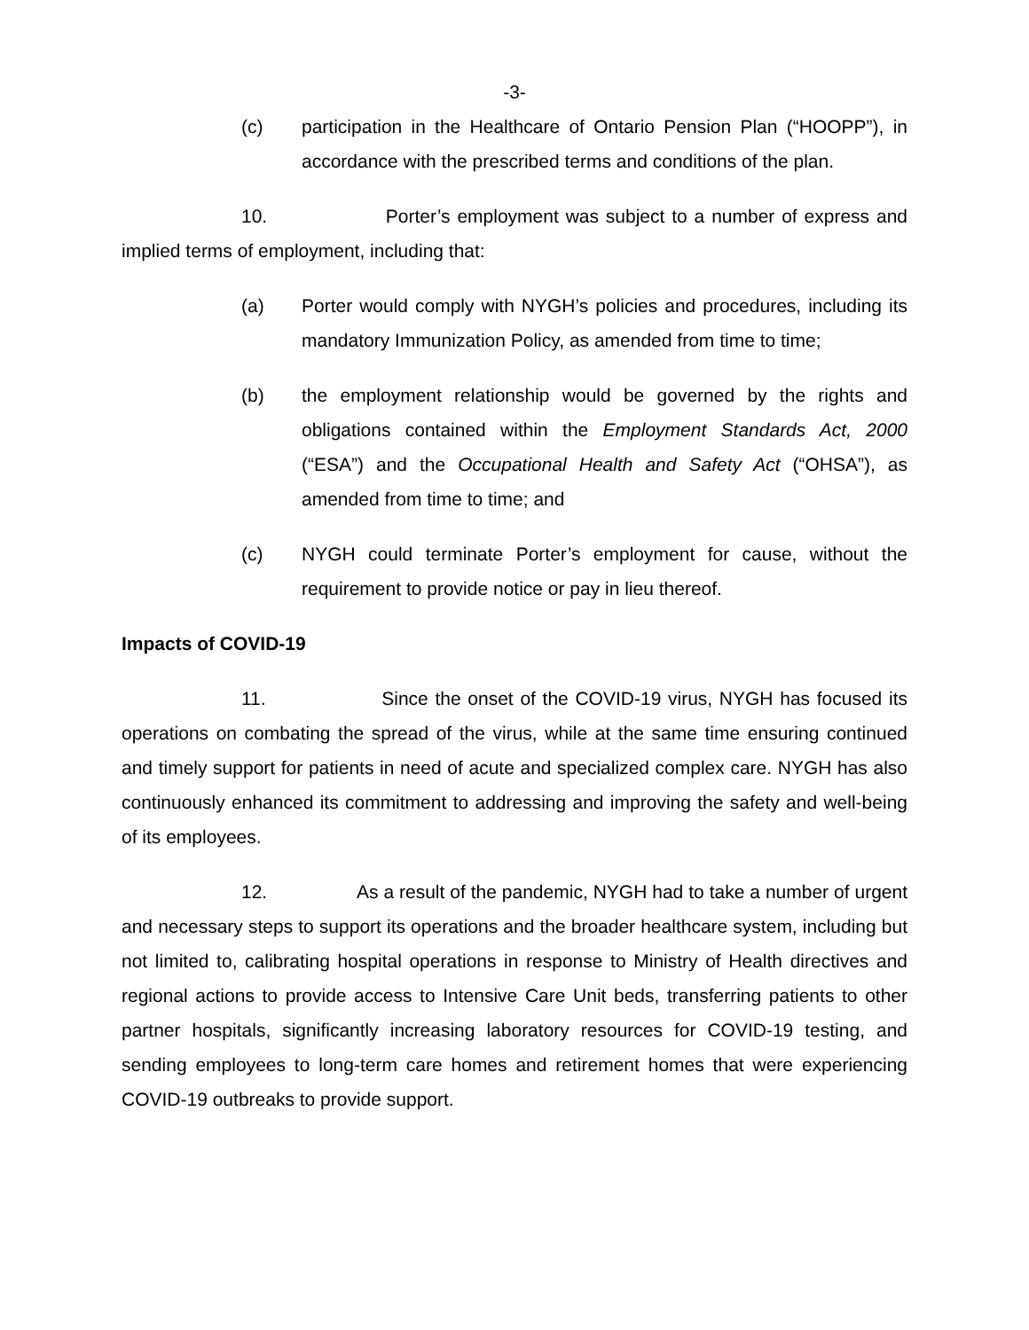-3-
(c) participation in the Healthcare of Ontario Pension Plan (“HOOPP”), in accordance with the prescribed terms and conditions of the plan.
10. Porter’s employment was subject to a number of express and implied terms of employment, including that:
(a) Porter would comply with NYGH’s policies and procedures, including its mandatory Immunization Policy, as amended from time to time;
(b) the employment relationship would be governed by the rights and obligations contained within the Employment Standards Act, 2000 (“ESA”) and the Occupational Health and Safety Act (“OHSA”), as amended from time to time; and
(c) NYGH could terminate Porter’s employment for cause, without the requirement to provide notice or pay in lieu thereof.
Impacts of COVID-19
11. Since the onset of the COVID-19 virus, NYGH has focused its operations on combating the spread of the virus, while at the same time ensuring continued and timely support for patients in need of acute and specialized complex care. NYGH has also continuously enhanced its commitment to addressing and improving the safety and well-being of its employees.
12. As a result of the pandemic, NYGH had to take a number of urgent and necessary steps to support its operations and the broader healthcare system, including but not limited to, calibrating hospital operations in response to Ministry of Health directives and regional actions to provide access to Intensive Care Unit beds, transferring patients to other partner hospitals, significantly increasing laboratory resources for COVID-19 testing, and sending employees to long-term care homes and retirement homes that were experiencing COVID-19 outbreaks to provide support.